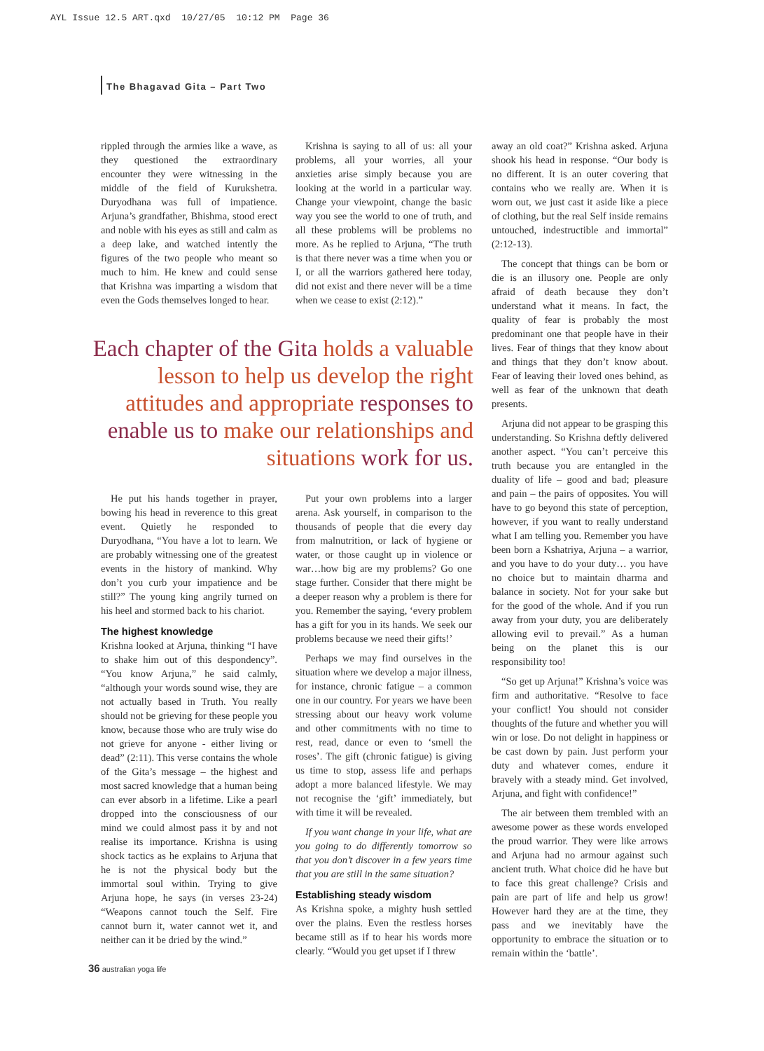AYL Issue 12.5 ART.qxd 10/27/05 10:12 PM Page 36
The Bhagavad Gita – Part Two
rippled through the armies like a wave, as they questioned the extraordinary encounter they were witnessing in the middle of the field of Kurukshetra. Duryodhana was full of impatience. Arjuna’s grandfather, Bhishma, stood erect and noble with his eyes as still and calm as a deep lake, and watched intently the figures of the two people who meant so much to him. He knew and could sense that Krishna was imparting a wisdom that even the Gods themselves longed to hear.
Krishna is saying to all of us: all your problems, all your worries, all your anxieties arise simply because you are looking at the world in a particular way. Change your viewpoint, change the basic way you see the world to one of truth, and all these problems will be problems no more. As he replied to Arjuna, “The truth is that there never was a time when you or I, or all the warriors gathered here today, did not exist and there never will be a time when we cease to exist (2:12).”
Each chapter of the Gita holds a valuable lesson to help us develop the right attitudes and appropriate responses to enable us to make our relationships and situations work for us.
He put his hands together in prayer, bowing his head in reverence to this great event. Quietly he responded to Duryodhana, “You have a lot to learn. We are probably witnessing one of the greatest events in the history of mankind. Why don’t you curb your impatience and be still?” The young king angrily turned on his heel and stormed back to his chariot.
The highest knowledge
Krishna looked at Arjuna, thinking “I have to shake him out of this despondency”. “You know Arjuna,” he said calmly, “although your words sound wise, they are not actually based in Truth. You really should not be grieving for these people you know, because those who are truly wise do not grieve for anyone - either living or dead” (2:11). This verse contains the whole of the Gita’s message – the highest and most sacred knowledge that a human being can ever absorb in a lifetime. Like a pearl dropped into the consciousness of our mind we could almost pass it by and not realise its importance. Krishna is using shock tactics as he explains to Arjuna that he is not the physical body but the immortal soul within. Trying to give Arjuna hope, he says (in verses 23-24) “Weapons cannot touch the Self. Fire cannot burn it, water cannot wet it, and neither can it be dried by the wind.”
Put your own problems into a larger arena. Ask yourself, in comparison to the thousands of people that die every day from malnutrition, or lack of hygiene or water, or those caught up in violence or war…how big are my problems? Go one stage further. Consider that there might be a deeper reason why a problem is there for you. Remember the saying, ‘every problem has a gift for you in its hands. We seek our problems because we need their gifts!’
Perhaps we may find ourselves in the situation where we develop a major illness, for instance, chronic fatigue – a common one in our country. For years we have been stressing about our heavy work volume and other commitments with no time to rest, read, dance or even to ‘smell the roses’. The gift (chronic fatigue) is giving us time to stop, assess life and perhaps adopt a more balanced lifestyle. We may not recognise the ‘gift’ immediately, but with time it will be revealed.
If you want change in your life, what are you going to do differently tomorrow so that you don’t discover in a few years time that you are still in the same situation?
Establishing steady wisdom
As Krishna spoke, a mighty hush settled over the plains. Even the restless horses became still as if to hear his words more clearly. “Would you get upset if I threw
away an old coat?” Krishna asked. Arjuna shook his head in response. “Our body is no different. It is an outer covering that contains who we really are. When it is worn out, we just cast it aside like a piece of clothing, but the real Self inside remains untouched, indestructible and immortal” (2:12-13).
The concept that things can be born or die is an illusory one. People are only afraid of death because they don’t understand what it means. In fact, the quality of fear is probably the most predominant one that people have in their lives. Fear of things that they know about and things that they don’t know about. Fear of leaving their loved ones behind, as well as fear of the unknown that death presents.
Arjuna did not appear to be grasping this understanding. So Krishna deftly delivered another aspect. “You can’t perceive this truth because you are entangled in the duality of life – good and bad; pleasure and pain – the pairs of opposites. You will have to go beyond this state of perception, however, if you want to really understand what I am telling you. Remember you have been born a Kshatriya, Arjuna – a warrior, and you have to do your duty… you have no choice but to maintain dharma and balance in society. Not for your sake but for the good of the whole. And if you run away from your duty, you are deliberately allowing evil to prevail.” As a human being on the planet this is our responsibility too!
“So get up Arjuna!” Krishna’s voice was firm and authoritative. “Resolve to face your conflict! You should not consider thoughts of the future and whether you will win or lose. Do not delight in happiness or be cast down by pain. Just perform your duty and whatever comes, endure it bravely with a steady mind. Get involved, Arjuna, and fight with confidence!”
The air between them trembled with an awesome power as these words enveloped the proud warrior. They were like arrows and Arjuna had no armour against such ancient truth. What choice did he have but to face this great challenge? Crisis and pain are part of life and help us grow! However hard they are at the time, they pass and we inevitably have the opportunity to embrace the situation or to remain within the ‘battle’.
36 australian yoga life